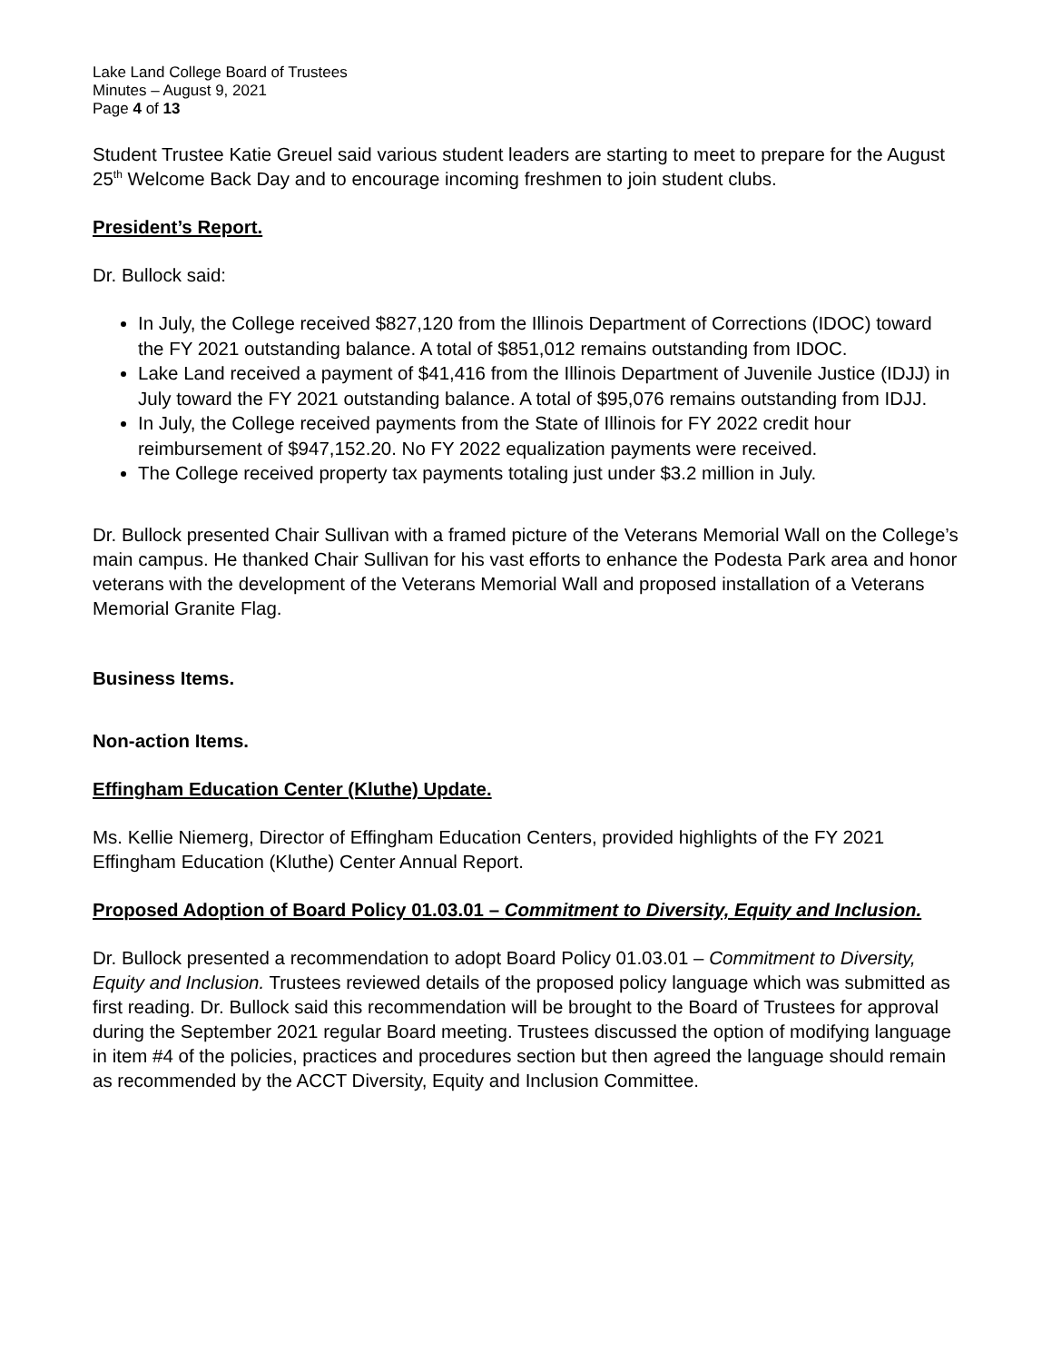Lake Land College Board of Trustees
Minutes – August 9, 2021
Page 4 of 13
Student Trustee Katie Greuel said various student leaders are starting to meet to prepare for the August 25<sup>th</sup> Welcome Back Day and to encourage incoming freshmen to join student clubs.
President’s Report.
Dr. Bullock said:
In July, the College received $827,120 from the Illinois Department of Corrections (IDOC) toward the FY 2021 outstanding balance. A total of $851,012 remains outstanding from IDOC.
Lake Land received a payment of $41,416 from the Illinois Department of Juvenile Justice (IDJJ) in July toward the FY 2021 outstanding balance. A total of $95,076 remains outstanding from IDJJ.
In July, the College received payments from the State of Illinois for FY 2022 credit hour reimbursement of $947,152.20. No FY 2022 equalization payments were received.
The College received property tax payments totaling just under $3.2 million in July.
Dr. Bullock presented Chair Sullivan with a framed picture of the Veterans Memorial Wall on the College’s main campus. He thanked Chair Sullivan for his vast efforts to enhance the Podesta Park area and honor veterans with the development of the Veterans Memorial Wall and proposed installation of a Veterans Memorial Granite Flag.
Business Items.
Non-action Items.
Effingham Education Center (Kluthe) Update.
Ms. Kellie Niemerg, Director of Effingham Education Centers, provided highlights of the FY 2021 Effingham Education (Kluthe) Center Annual Report.
Proposed Adoption of Board Policy 01.03.01 – Commitment to Diversity, Equity and Inclusion.
Dr. Bullock presented a recommendation to adopt Board Policy 01.03.01 – Commitment to Diversity, Equity and Inclusion. Trustees reviewed details of the proposed policy language which was submitted as first reading. Dr. Bullock said this recommendation will be brought to the Board of Trustees for approval during the September 2021 regular Board meeting. Trustees discussed the option of modifying language in item #4 of the policies, practices and procedures section but then agreed the language should remain as recommended by the ACCT Diversity, Equity and Inclusion Committee.